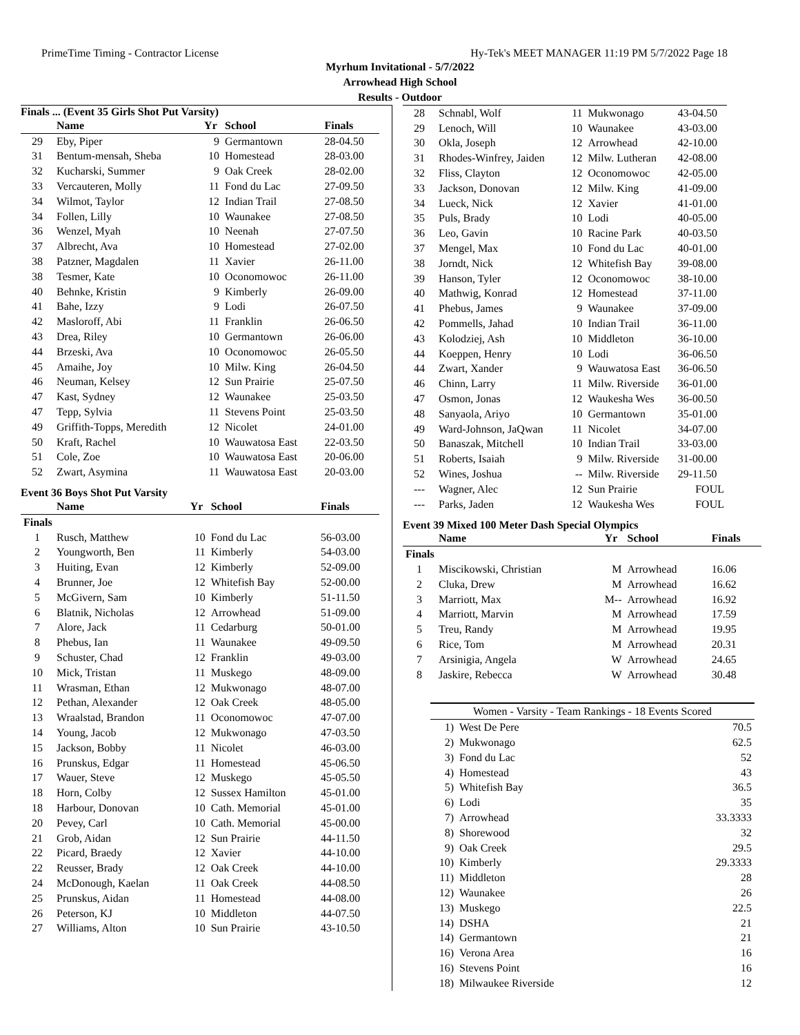PrimeTime Timing - Contractor License Hy-Tek's MEET MANAGER 11:19 PM 5/7/2022 Page 18
Myrhum Invitational - 5/7/2022
Arrowhead High School
Results - Outdoor
Finals ... (Event 35 Girls Shot Put Varsity)
| | Name | Yr | School | Finals |
| --- | --- | --- | --- | --- |
| 29 | Eby, Piper | 9 | Germantown | 28-04.50 |
| 31 | Bentum-mensah, Sheba | 10 | Homestead | 28-03.00 |
| 32 | Kucharski, Summer | 9 | Oak Creek | 28-02.00 |
| 33 | Vercauteren, Molly | 11 | Fond du Lac | 27-09.50 |
| 34 | Wilmot, Taylor | 12 | Indian Trail | 27-08.50 |
| 34 | Follen, Lilly | 10 | Waunakee | 27-08.50 |
| 36 | Wenzel, Myah | 10 | Neenah | 27-07.50 |
| 37 | Albrecht, Ava | 10 | Homestead | 27-02.00 |
| 38 | Patzner, Magdalen | 11 | Xavier | 26-11.00 |
| 38 | Tesmer, Kate | 10 | Oconomowoc | 26-11.00 |
| 40 | Behnke, Kristin | 9 | Kimberly | 26-09.00 |
| 41 | Bahe, Izzy | 9 | Lodi | 26-07.50 |
| 42 | Masloroff, Abi | 11 | Franklin | 26-06.50 |
| 43 | Drea, Riley | 10 | Germantown | 26-06.00 |
| 44 | Brzeski, Ava | 10 | Oconomowoc | 26-05.50 |
| 45 | Amaihe, Joy | 10 | Milw. King | 26-04.50 |
| 46 | Neuman, Kelsey | 12 | Sun Prairie | 25-07.50 |
| 47 | Kast, Sydney | 12 | Waunakee | 25-03.50 |
| 47 | Tepp, Sylvia | 11 | Stevens Point | 25-03.50 |
| 49 | Griffith-Topps, Meredith | 12 | Nicolet | 24-01.00 |
| 50 | Kraft, Rachel | 10 | Wauwatosa East | 22-03.50 |
| 51 | Cole, Zoe | 10 | Wauwatosa East | 20-06.00 |
| 52 | Zwart, Asymina | 11 | Wauwatosa East | 20-03.00 |
Event 36 Boys Shot Put Varsity
| | Name | Yr | School | Finals |
| --- | --- | --- | --- | --- |
| Finals | | | | |
| 1 | Rusch, Matthew | 10 | Fond du Lac | 56-03.00 |
| 2 | Youngworth, Ben | 11 | Kimberly | 54-03.00 |
| 3 | Huiting, Evan | 12 | Kimberly | 52-09.00 |
| 4 | Brunner, Joe | 12 | Whitefish Bay | 52-00.00 |
| 5 | McGivern, Sam | 10 | Kimberly | 51-11.50 |
| 6 | Blatnik, Nicholas | 12 | Arrowhead | 51-09.00 |
| 7 | Alore, Jack | 11 | Cedarburg | 50-01.00 |
| 8 | Phebus, Ian | 11 | Waunakee | 49-09.50 |
| 9 | Schuster, Chad | 12 | Franklin | 49-03.00 |
| 10 | Mick, Tristan | 11 | Muskego | 48-09.00 |
| 11 | Wrasman, Ethan | 12 | Mukwonago | 48-07.00 |
| 12 | Pethan, Alexander | 12 | Oak Creek | 48-05.00 |
| 13 | Wraalstad, Brandon | 11 | Oconomowoc | 47-07.00 |
| 14 | Young, Jacob | 12 | Mukwonago | 47-03.50 |
| 15 | Jackson, Bobby | 11 | Nicolet | 46-03.00 |
| 16 | Prunskus, Edgar | 11 | Homestead | 45-06.50 |
| 17 | Wauer, Steve | 12 | Muskego | 45-05.50 |
| 18 | Horn, Colby | 12 | Sussex Hamilton | 45-01.00 |
| 18 | Harbour, Donovan | 10 | Cath. Memorial | 45-01.00 |
| 20 | Pevey, Carl | 10 | Cath. Memorial | 45-00.00 |
| 21 | Grob, Aidan | 12 | Sun Prairie | 44-11.50 |
| 22 | Picard, Braedy | 12 | Xavier | 44-10.00 |
| 22 | Reusser, Brady | 12 | Oak Creek | 44-10.00 |
| 24 | McDonough, Kaelan | 11 | Oak Creek | 44-08.50 |
| 25 | Prunskus, Aidan | 11 | Homestead | 44-08.00 |
| 26 | Peterson, KJ | 10 | Middleton | 44-07.50 |
| 27 | Williams, Alton | 10 | Sun Prairie | 43-10.50 |
| 28 | Schnabl, Wolf | 11 | Mukwonago | 43-04.50 |
| 29 | Lenoch, Will | 10 | Waunakee | 43-03.00 |
| 30 | Okla, Joseph | 12 | Arrowhead | 42-10.00 |
| 31 | Rhodes-Winfrey, Jaiden | 12 | Milw. Lutheran | 42-08.00 |
| 32 | Fliss, Clayton | 12 | Oconomowoc | 42-05.00 |
| 33 | Jackson, Donovan | 12 | Milw. King | 41-09.00 |
| 34 | Lueck, Nick | 12 | Xavier | 41-01.00 |
| 35 | Puls, Brady | 10 | Lodi | 40-05.00 |
| 36 | Leo, Gavin | 10 | Racine Park | 40-03.50 |
| 37 | Mengel, Max | 10 | Fond du Lac | 40-01.00 |
| 38 | Jorndt, Nick | 12 | Whitefish Bay | 39-08.00 |
| 39 | Hanson, Tyler | 12 | Oconomowoc | 38-10.00 |
| 40 | Mathwig, Konrad | 12 | Homestead | 37-11.00 |
| 41 | Phebus, James | 9 | Waunakee | 37-09.00 |
| 42 | Pommells, Jahad | 10 | Indian Trail | 36-11.00 |
| 43 | Kolodziej, Ash | 10 | Middleton | 36-10.00 |
| 44 | Koeppen, Henry | 10 | Lodi | 36-06.50 |
| 44 | Zwart, Xander | 9 | Wauwatosa East | 36-06.50 |
| 46 | Chinn, Larry | 11 | Milw. Riverside | 36-01.00 |
| 47 | Osmon, Jonas | 12 | Waukesha Wes | 36-00.50 |
| 48 | Sanyaola, Ariyo | 10 | Germantown | 35-01.00 |
| 49 | Ward-Johnson, JaQwan | 11 | Nicolet | 34-07.00 |
| 50 | Banaszak, Mitchell | 10 | Indian Trail | 33-03.00 |
| 51 | Roberts, Isaiah | 9 | Milw. Riverside | 31-00.00 |
| 52 | Wines, Joshua | -- | Milw. Riverside | 29-11.50 |
| --- | Wagner, Alec | 12 | Sun Prairie | FOUL |
| --- | Parks, Jaden | 12 | Waukesha Wes | FOUL |
Event 39 Mixed 100 Meter Dash Special Olympics
| | Name | Yr | School | Finals |
| --- | --- | --- | --- | --- |
| Finals | | | | |
| 1 | Miscikowski, Christian | M | Arrowhead | 16.06 |
| 2 | Cluka, Drew | M | Arrowhead | 16.62 |
| 3 | Marriott, Max | M-- | Arrowhead | 16.92 |
| 4 | Marriott, Marvin | M | Arrowhead | 17.59 |
| 5 | Treu, Randy | M | Arrowhead | 19.95 |
| 6 | Rice, Tom | M | Arrowhead | 20.31 |
| 7 | Arsinigia, Angela | W | Arrowhead | 24.65 |
| 8 | Jaskire, Rebecca | W | Arrowhead | 30.48 |
| Women - Varsity - Team Rankings - 18 Events Scored | | |
| 1) | West De Pere | 70.5 |
| 2) | Mukwonago | 62.5 |
| 3) | Fond du Lac | 52 |
| 4) | Homestead | 43 |
| 5) | Whitefish Bay | 36.5 |
| 6) | Lodi | 35 |
| 7) | Arrowhead | 33.3333 |
| 8) | Shorewood | 32 |
| 9) | Oak Creek | 29.5 |
| 10) | Kimberly | 29.3333 |
| 11) | Middleton | 28 |
| 12) | Waunakee | 26 |
| 13) | Muskego | 22.5 |
| 14) | DSHA | 21 |
| 14) | Germantown | 21 |
| 16) | Verona Area | 16 |
| 16) | Stevens Point | 16 |
| 18) | Milwaukee Riverside | 12 |